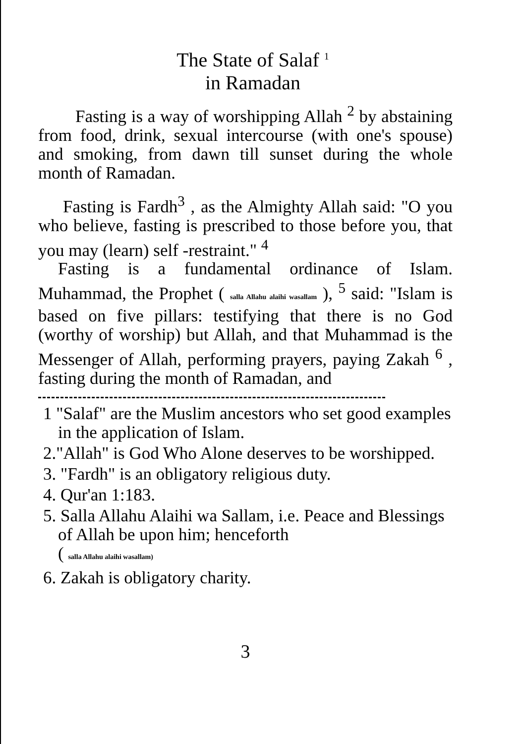The State of Salaf <sup>1</sup>
in Ramadan
Fasting is a way of worshipping Allah <sup>2</sup> by abstaining from food, drink, sexual intercourse (with one's spouse) and smoking, from dawn till sunset during the whole month of Ramadan.
Fasting is Fardh<sup>3</sup> , as the Almighty Allah said: "O you who believe, fasting is prescribed to those before you, that you may (learn) self -restraint." <sup>4</sup>
Fasting is a fundamental ordinance of Islam. Muhammad, the Prophet ( salla Allahu alaihi wasallam ), <sup>5</sup> said: "Islam is based on five pillars: testifying that there is no God (worthy of worship) but Allah, and that Muhammad is the Messenger of Allah, performing prayers, paying Zakah <sup>6</sup> , fasting during the month of Ramadan, and
1 "Salaf" are the Muslim ancestors who set good examples in the application of Islam.
2."Allah" is God Who Alone deserves to be worshipped.
3. "Fardh" is an obligatory religious duty.
4. Qur'an 1:183.
5. Salla Allahu Alaihi wa Sallam, i.e. Peace and Blessings of Allah be upon him; henceforth
( salla Allahu alaihi wasallam)
6. Zakah is obligatory charity.
3